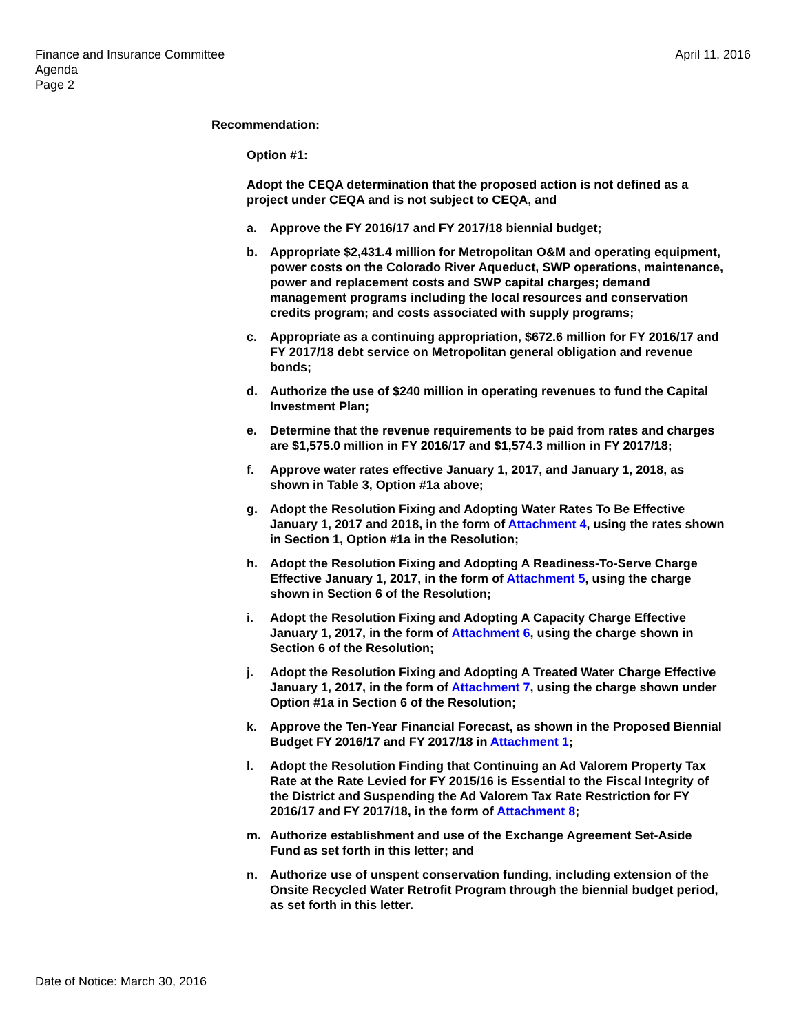Finance and Insurance Committee
Agenda
Page 2
April 11, 2016
Recommendation:
Option #1:
Adopt the CEQA determination that the proposed action is not defined as a project under CEQA and is not subject to CEQA, and
a. Approve the FY 2016/17 and FY 2017/18 biennial budget;
b. Appropriate $2,431.4 million for Metropolitan O&M and operating equipment, power costs on the Colorado River Aqueduct, SWP operations, maintenance, power and replacement costs and SWP capital charges; demand management programs including the local resources and conservation credits program; and costs associated with supply programs;
c. Appropriate as a continuing appropriation, $672.6 million for FY 2016/17 and FY 2017/18 debt service on Metropolitan general obligation and revenue bonds;
d. Authorize the use of $240 million in operating revenues to fund the Capital Investment Plan;
e. Determine that the revenue requirements to be paid from rates and charges are $1,575.0 million in FY 2016/17 and $1,574.3 million in FY 2017/18;
f. Approve water rates effective January 1, 2017, and January 1, 2018, as shown in Table 3, Option #1a above;
g. Adopt the Resolution Fixing and Adopting Water Rates To Be Effective January 1, 2017 and 2018, in the form of Attachment 4, using the rates shown in Section 1, Option #1a in the Resolution;
h. Adopt the Resolution Fixing and Adopting A Readiness-To-Serve Charge Effective January 1, 2017, in the form of Attachment 5, using the charge shown in Section 6 of the Resolution;
i. Adopt the Resolution Fixing and Adopting A Capacity Charge Effective January 1, 2017, in the form of Attachment 6, using the charge shown in Section 6 of the Resolution;
j. Adopt the Resolution Fixing and Adopting A Treated Water Charge Effective January 1, 2017, in the form of Attachment 7, using the charge shown under Option #1a in Section 6 of the Resolution;
k. Approve the Ten-Year Financial Forecast, as shown in the Proposed Biennial Budget FY 2016/17 and FY 2017/18 in Attachment 1;
l. Adopt the Resolution Finding that Continuing an Ad Valorem Property Tax Rate at the Rate Levied for FY 2015/16 is Essential to the Fiscal Integrity of the District and Suspending the Ad Valorem Tax Rate Restriction for FY 2016/17 and FY 2017/18, in the form of Attachment 8;
m. Authorize establishment and use of the Exchange Agreement Set-Aside Fund as set forth in this letter; and
n. Authorize use of unspent conservation funding, including extension of the Onsite Recycled Water Retrofit Program through the biennial budget period, as set forth in this letter.
Date of Notice: March 30, 2016